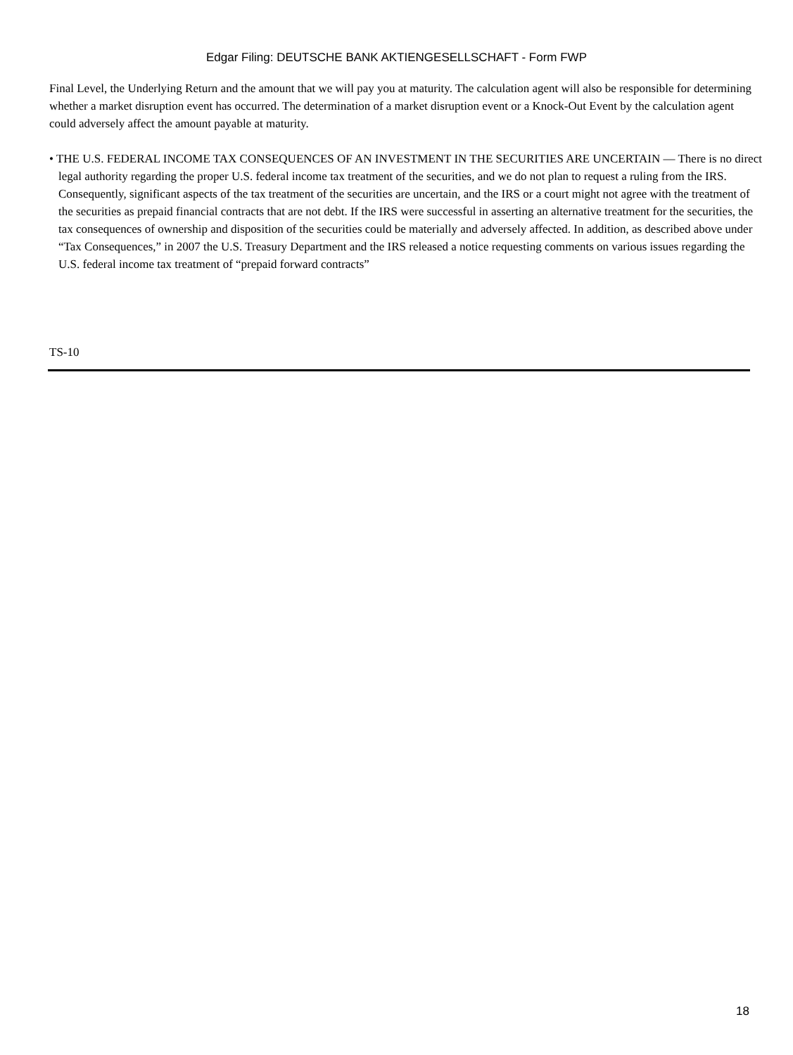Edgar Filing: DEUTSCHE BANK AKTIENGESELLSCHAFT - Form FWP
Final Level, the Underlying Return and the amount that we will pay you at maturity. The calculation agent will also be responsible for determining whether a market disruption event has occurred. The determination of a market disruption event or a Knock-Out Event by the calculation agent could adversely affect the amount payable at maturity.
• THE U.S. FEDERAL INCOME TAX CONSEQUENCES OF AN INVESTMENT IN THE SECURITIES ARE UNCERTAIN — There is no direct legal authority regarding the proper U.S. federal income tax treatment of the securities, and we do not plan to request a ruling from the IRS. Consequently, significant aspects of the tax treatment of the securities are uncertain, and the IRS or a court might not agree with the treatment of the securities as prepaid financial contracts that are not debt. If the IRS were successful in asserting an alternative treatment for the securities, the tax consequences of ownership and disposition of the securities could be materially and adversely affected. In addition, as described above under “Tax Consequences,” in 2007 the U.S. Treasury Department and the IRS released a notice requesting comments on various issues regarding the U.S. federal income tax treatment of “prepaid forward contracts”
TS-10
18